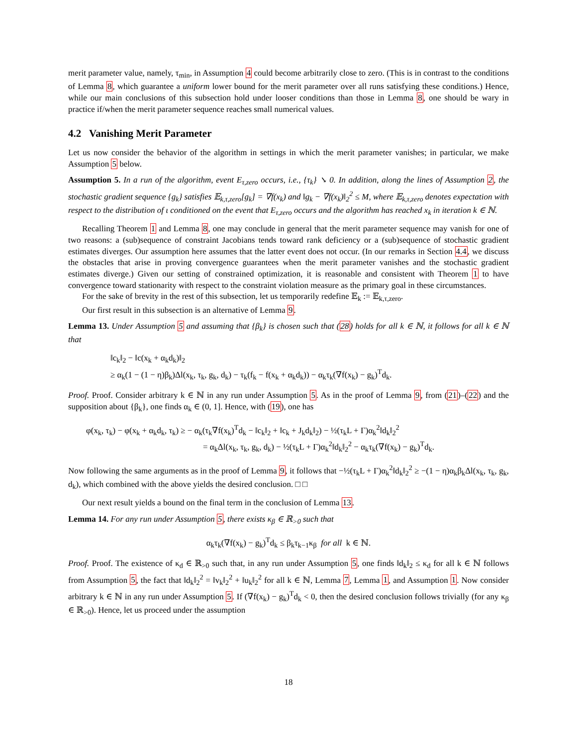merit parameter value, namely, τ<sub>min</sub>, in Assumption 4 could become arbitrarily close to zero. (This is in contrast to the conditions of Lemma 8, which guarantee a uniform lower bound for the merit parameter over all runs satisfying these conditions.) Hence, while our main conclusions of this subsection hold under looser conditions than those in Lemma 8, one should be wary in practice if/when the merit parameter sequence reaches small numerical values.
4.2 Vanishing Merit Parameter
Let us now consider the behavior of the algorithm in settings in which the merit parameter vanishes; in particular, we make Assumption 5 below.
Assumption 5. In a run of the algorithm, event E<sub>τ,zero</sub> occurs, i.e., {τ<sub>k</sub>} ↘ 0. In addition, along the lines of Assumption 2, the stochastic gradient sequence {g<sub>k</sub>} satisfies 𝔼<sub>k,τ,zero</sub>[g<sub>k</sub>] = ∇f(x<sub>k</sub>) and ‖g<sub>k</sub> − ∇f(x<sub>k</sub>)‖<sub>2</sub><sup>2</sup> ≤ M, where 𝔼<sub>k,τ,zero</sub> denotes expectation with respect to the distribution of ι conditioned on the event that E<sub>τ,zero</sub> occurs and the algorithm has reached x<sub>k</sub> in iteration k ∈ ℕ.
Recalling Theorem 1 and Lemma 8, one may conclude in general that the merit parameter sequence may vanish for one of two reasons: a (sub)sequence of constraint Jacobians tends toward rank deficiency or a (sub)sequence of stochastic gradient estimates diverges. Our assumption here assumes that the latter event does not occur. (In our remarks in Section 4.4, we discuss the obstacles that arise in proving convergence guarantees when the merit parameter vanishes and the stochastic gradient estimates diverge.) Given our setting of constrained optimization, it is reasonable and consistent with Theorem 1 to have convergence toward stationarity with respect to the constraint violation measure as the primary goal in these circumstances.
For the sake of brevity in the rest of this subsection, let us temporarily redefine 𝔼<sub>k</sub> := 𝔼<sub>k,τ,zero</sub>.
Our first result in this subsection is an alternative of Lemma 9.
Lemma 13. Under Assumption 5 and assuming that {β<sub>k</sub>} is chosen such that (28) holds for all k ∈ ℕ, it follows for all k ∈ ℕ that
‖c<sub>k</sub>‖<sub>2</sub> − ‖c(x<sub>k</sub> + α<sub>k</sub>d<sub>k</sub>)‖<sub>2</sub>
≥ α<sub>k</sub>(1 − (1 − η)β<sub>k</sub>)Δl(x<sub>k</sub>, τ<sub>k</sub>, g<sub>k</sub>, d<sub>k</sub>) − τ<sub>k</sub>(f<sub>k</sub> − f(x<sub>k</sub> + α<sub>k</sub>d<sub>k</sub>)) − α<sub>k</sub>τ<sub>k</sub>(∇f(x<sub>k</sub>) − g<sub>k</sub>)<sup>T</sup>d<sub>k</sub>.
Proof. Proof. Consider arbitrary k ∈ ℕ in any run under Assumption 5. As in the proof of Lemma 9, from (21)–(22) and the supposition about {β<sub>k</sub>}, one finds α<sub>k</sub> ∈ (0, 1]. Hence, with (19), one has
φ(x<sub>k</sub>, τ<sub>k</sub>) − φ(x<sub>k</sub> + α<sub>k</sub>d<sub>k</sub>, τ<sub>k</sub>) ≥ − α<sub>k</sub>(τ<sub>k</sub>∇f(x<sub>k</sub>)<sup>T</sup>d<sub>k</sub> − ‖c<sub>k</sub>‖<sub>2</sub> + ‖c<sub>k</sub> + J<sub>k</sub>d<sub>k</sub>‖<sub>2</sub>) − ½(τ<sub>k</sub>L + Γ)α<sub>k</sub><sup>2</sup>‖d<sub>k</sub>‖<sub>2</sub><sup>2</sup>
= α<sub>k</sub>Δl(x<sub>k</sub>, τ<sub>k</sub>, g<sub>k</sub>, d<sub>k</sub>) − ½(τ<sub>k</sub>L + Γ)α<sub>k</sub><sup>2</sup>‖d<sub>k</sub>‖<sub>2</sub><sup>2</sup> − α<sub>k</sub>τ<sub>k</sub>(∇f(x<sub>k</sub>) − g<sub>k</sub>)<sup>T</sup>d<sub>k</sub>.
Now following the same arguments as in the proof of Lemma 9, it follows that −½(τ<sub>k</sub>L + Γ)α<sub>k</sub><sup>2</sup>‖d<sub>k</sub>‖<sub>2</sub><sup>2</sup> ≥ −(1 − η)α<sub>k</sub>β<sub>k</sub>Δl(x<sub>k</sub>, τ<sub>k</sub>, g<sub>k</sub>, d<sub>k</sub>), which combined with the above yields the desired conclusion. □ □
Our next result yields a bound on the final term in the conclusion of Lemma 13.
Lemma 14. For any run under Assumption 5, there exists κ<sub>β</sub> ∈ ℝ<sub>>0</sub> such that
α<sub>k</sub>τ<sub>k</sub>(∇f(x<sub>k</sub>) − g<sub>k</sub>)<sup>T</sup>d<sub>k</sub> ≤ β<sub>k</sub>τ<sub>k−1</sub>κ<sub>β</sub> for all k ∈ ℕ.
Proof. Proof. The existence of κ<sub>d</sub> ∈ ℝ<sub>>0</sub> such that, in any run under Assumption 5, one finds ‖d<sub>k</sub>‖<sub>2</sub> ≤ κ<sub>d</sub> for all k ∈ ℕ follows from Assumption 5, the fact that ‖d<sub>k</sub>‖<sub>2</sub><sup>2</sup> = ‖v<sub>k</sub>‖<sub>2</sub><sup>2</sup> + ‖u<sub>k</sub>‖<sub>2</sub><sup>2</sup> for all k ∈ ℕ, Lemma 7, Lemma 1, and Assumption 1. Now consider arbitrary k ∈ ℕ in any run under Assumption 5. If (∇f(x<sub>k</sub>) − g<sub>k</sub>)<sup>T</sup>d<sub>k</sub> < 0, then the desired conclusion follows trivially (for any κ<sub>β</sub> ∈ ℝ<sub>>0</sub>). Hence, let us proceed under the assumption
18